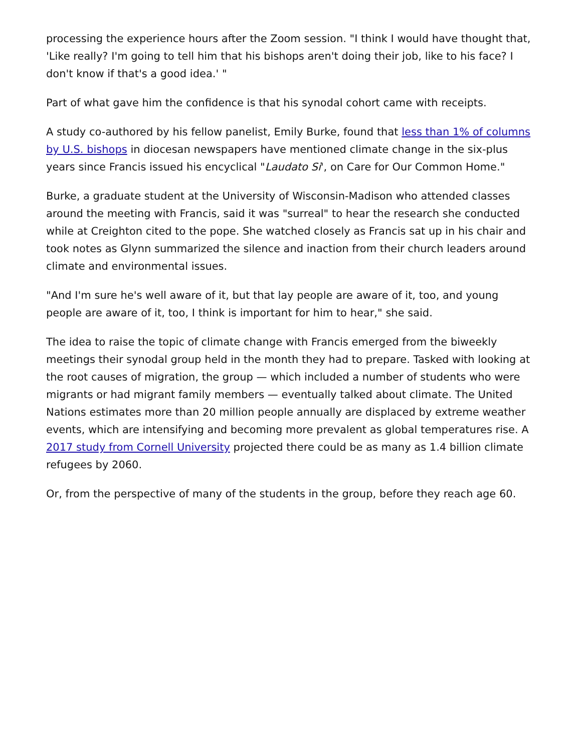processing the experience hours after the Zoom session. "I think I would have thought that, 'Like really? I'm going to tell him that his bishops aren't doing their job, like to his face? I don't know if that's a good idea.' "
Part of what gave him the confidence is that his synodal cohort came with receipts.
A study co-authored by his fellow panelist, Emily Burke, found that less than 1% of columns by U.S. bishops in diocesan newspapers have mentioned climate change in the six-plus years since Francis issued his encyclical "Laudato Si', on Care for Our Common Home."
Burke, a graduate student at the University of Wisconsin-Madison who attended classes around the meeting with Francis, said it was "surreal" to hear the research she conducted while at Creighton cited to the pope. She watched closely as Francis sat up in his chair and took notes as Glynn summarized the silence and inaction from their church leaders around climate and environmental issues.
"And I'm sure he's well aware of it, but that lay people are aware of it, too, and young people are aware of it, too, I think is important for him to hear," she said.
The idea to raise the topic of climate change with Francis emerged from the biweekly meetings their synodal group held in the month they had to prepare. Tasked with looking at the root causes of migration, the group — which included a number of students who were migrants or had migrant family members — eventually talked about climate. The United Nations estimates more than 20 million people annually are displaced by extreme weather events, which are intensifying and becoming more prevalent as global temperatures rise. A 2017 study from Cornell University projected there could be as many as 1.4 billion climate refugees by 2060.
Or, from the perspective of many of the students in the group, before they reach age 60.